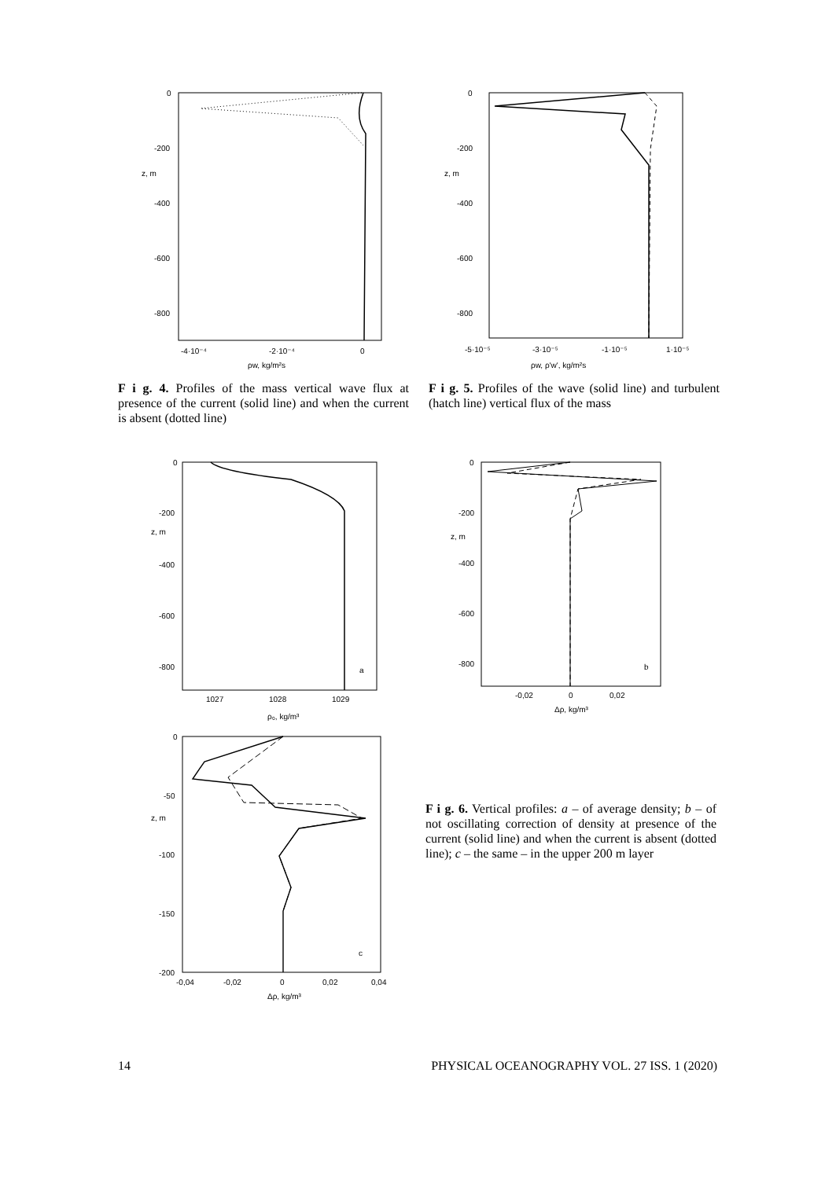0
-200
z, m
-400
-600
-800
-4·10⁻⁴
-2·10⁻⁴
0
ρw, kg/m²s
F i g. 4. Profiles of the mass vertical wave flux at presence of the current (solid line) and when the current is absent (dotted line)
0
-200
z, m
-400
-600
-800
-5·10⁻⁵
-3·10⁻⁵
-1·10⁻⁵
1·10⁻⁵
ρw, ρ'w', kg/m²s
F i g. 5. Profiles of the wave (solid line) and turbulent (hatch line) vertical flux of the mass
0
-200
z, m
-400
-600
-800
a
1027
1028
1029
ρ₀, kg/m³
0
-50
z, m
-100
-150
-200
c
-0,04
-0,02
0
0,02
0,04
Δρ, kg/m³
0
-200
z, m
-400
-600
-800
b
-0,02
0
0,02
Δρ, kg/m³
F i g. 6. Vertical profiles: a – of average density; b – of not oscillating correction of density at presence of the current (solid line) and when the current is absent (dotted line); c – the same – in the upper 200 m layer
14 PHYSICAL OCEANOGRAPHY VOL. 27 ISS. 1 (2020)